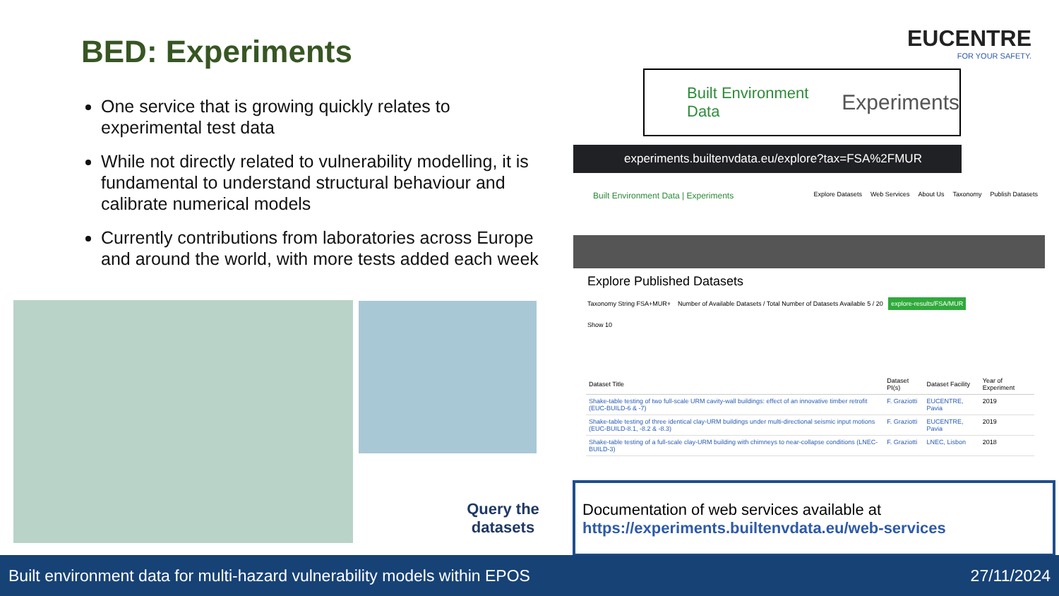BED: Experiments
One service that is growing quickly relates to experimental test data
While not directly related to vulnerability modelling, it is fundamental to understand structural behaviour and calibrate numerical models
Currently contributions from laboratories across Europe and around the world, with more tests added each week
Query the datasets
EUCENTRE
FOR YOUR SAFETY.
Built Environment Data Experiments
experiments.builtenvdata.eu/explore?tax=FSA%2FMUR
Built Environment Data | Experiments Explore Datasets Web Services About Us Taxonomy Publish Datasets
Explore Published Datasets
Taxonomy String FSA+MUR+ Number of Available Datasets / Total Number of Datasets Available 5 / 20 explore-results/FSA/MUR
Show 10
| Dataset Title | Dataset PI(s) | Dataset Facility | Year of Experiment |
| --- | --- | --- | --- |
| Shake-table testing of two full-scale URM cavity-wall buildings: effect of an innovative timber retrofit (EUC-BUILD-6 & -7) | F. Graziotti | EUCENTRE, Pavia | 2019 |
| Shake-table testing of three identical clay-URM buildings under multi-directional seismic input motions (EUC-BUILD-8.1, -8.2 & -8.3) | F. Graziotti | EUCENTRE, Pavia | 2019 |
| Shake-table testing of a full-scale clay-URM building with chimneys to near-collapse conditions (LNEC-BUILD-3) | F. Graziotti | LNEC, Lisbon | 2018 |
Documentation of web services available at
https://experiments.builtenvdata.eu/web-services
Built environment data for multi-hazard vulnerability models within EPOS 27/11/2024